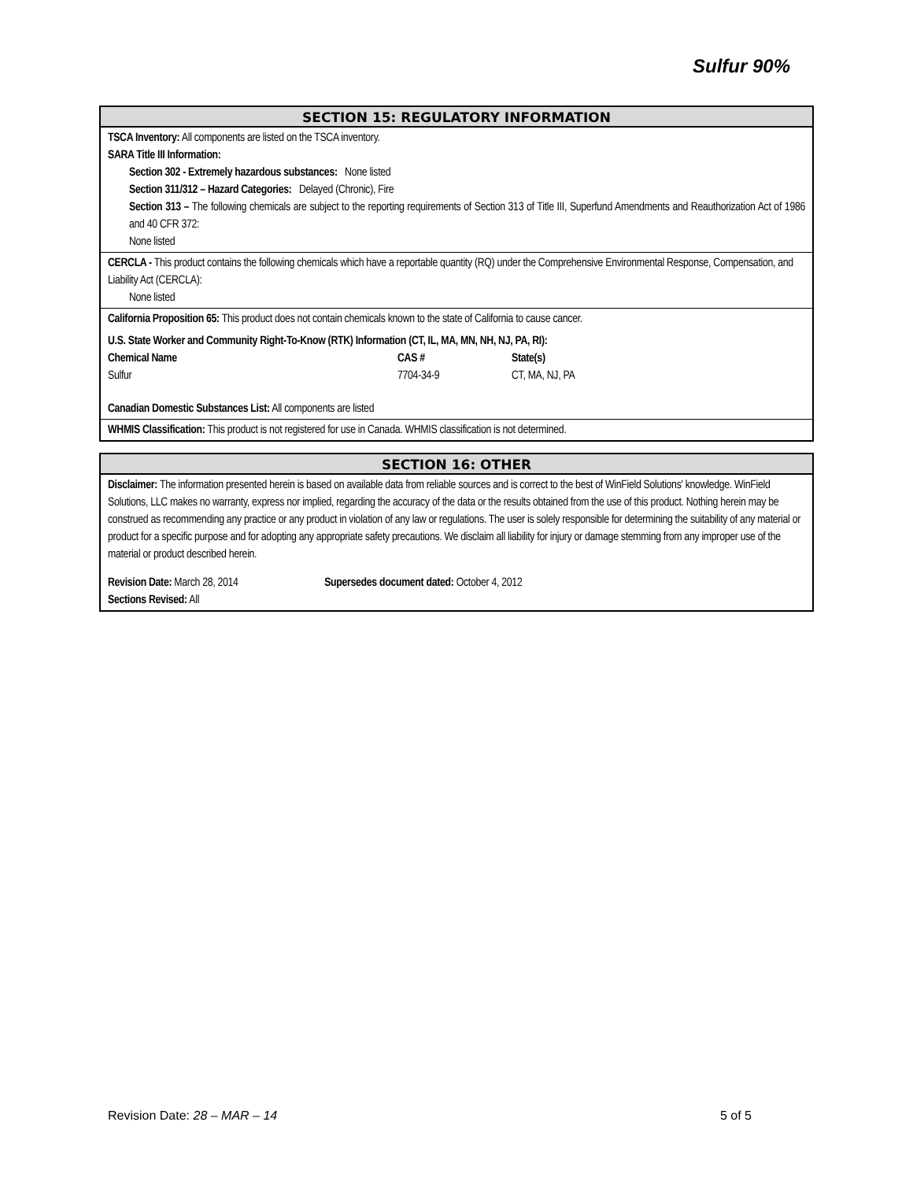Sulfur 90%
SECTION 15: REGULATORY INFORMATION
TSCA Inventory: All components are listed on the TSCA inventory.
SARA Title III Information:
Section 302 - Extremely hazardous substances: None listed
Section 311/312 – Hazard Categories: Delayed (Chronic), Fire
Section 313 – The following chemicals are subject to the reporting requirements of Section 313 of Title III, Superfund Amendments and Reauthorization Act of 1986 and 40 CFR 372:
None listed
CERCLA - This product contains the following chemicals which have a reportable quantity (RQ) under the Comprehensive Environmental Response, Compensation, and Liability Act (CERCLA):
None listed
California Proposition 65: This product does not contain chemicals known to the state of California to cause cancer.
U.S. State Worker and Community Right-To-Know (RTK) Information (CT, IL, MA, MN, NH, NJ, PA, RI):
| Chemical Name | CAS # | State(s) |
| --- | --- | --- |
| Sulfur | 7704-34-9 | CT, MA, NJ, PA |
Canadian Domestic Substances List: All components are listed
WHMIS Classification: This product is not registered for use in Canada. WHMIS classification is not determined.
SECTION 16: OTHER
Disclaimer: The information presented herein is based on available data from reliable sources and is correct to the best of WinField Solutions' knowledge. WinField Solutions, LLC makes no warranty, express nor implied, regarding the accuracy of the data or the results obtained from the use of this product. Nothing herein may be construed as recommending any practice or any product in violation of any law or regulations. The user is solely responsible for determining the suitability of any material or product for a specific purpose and for adopting any appropriate safety precautions. We disclaim all liability for injury or damage stemming from any improper use of the material or product described herein.
Revision Date: March 28, 2014 Supersedes document dated: October 4, 2012
Sections Revised: All
Revision Date: 28 – MAR – 14 5 of 5